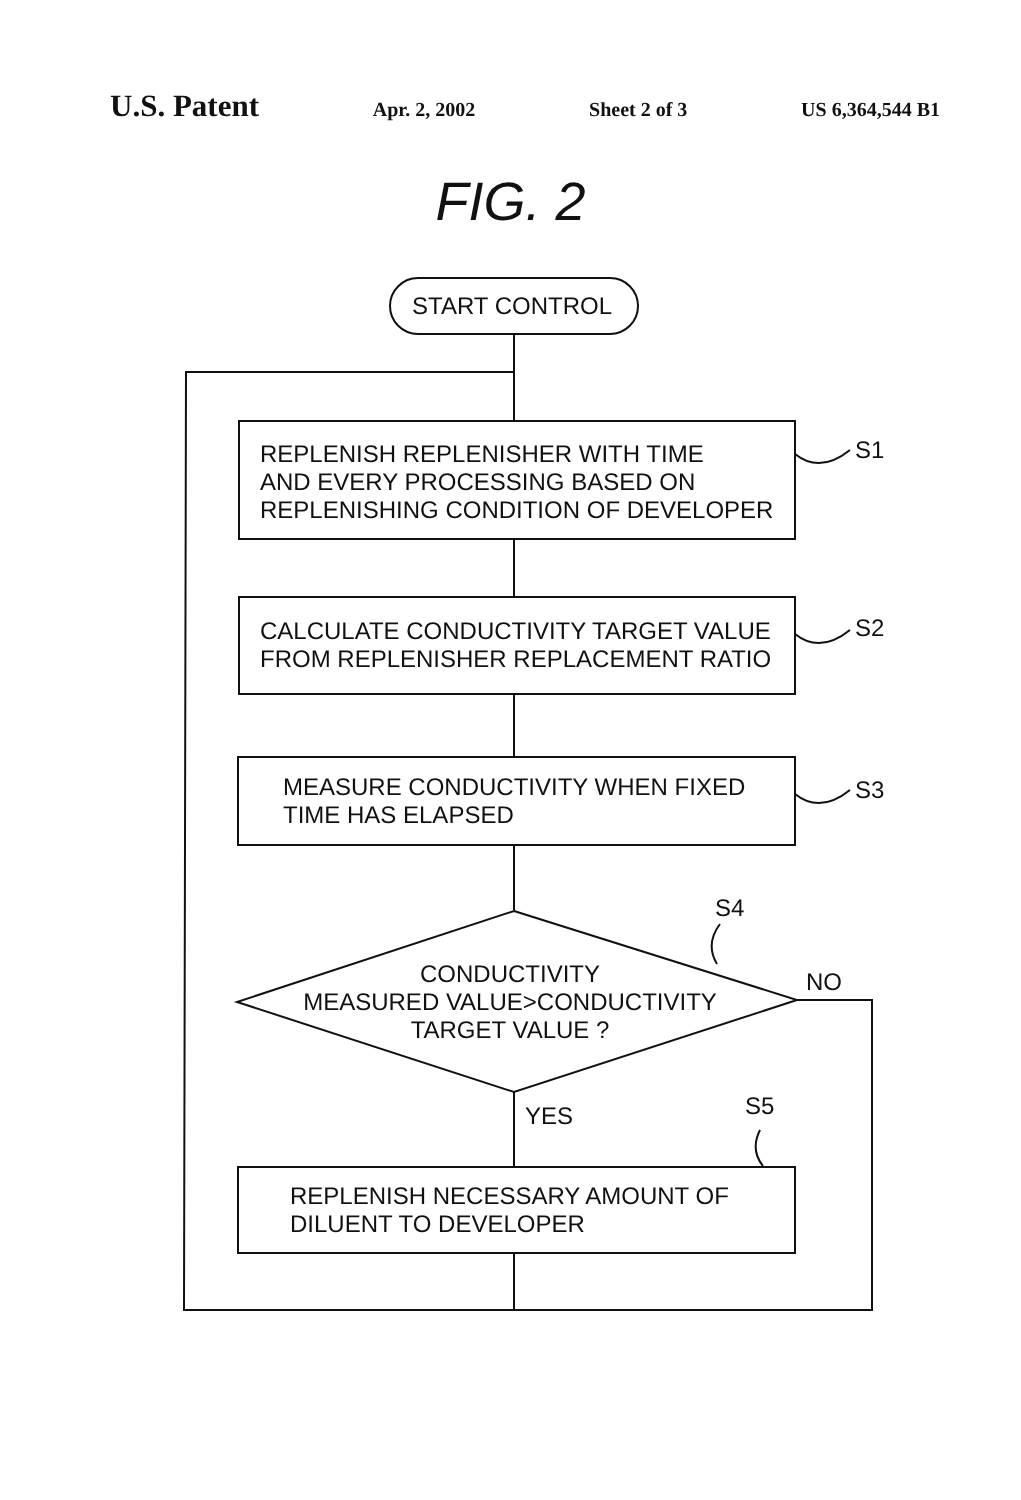U.S. Patent Apr. 2, 2002 Sheet 2 of 3 US 6,364,544 B1
FIG. 2
START CONTROL
REPLENISH REPLENISHER WITH TIME
AND EVERY PROCESSING BASED ON
REPLENISHING CONDITION OF DEVELOPER
S1
CALCULATE CONDUCTIVITY TARGET VALUE
FROM REPLENISHER REPLACEMENT RATIO
S2
MEASURE CONDUCTIVITY WHEN FIXED
TIME HAS ELAPSED
S3
S4
CONDUCTIVITY
MEASURED VALUE>CONDUCTIVITY
TARGET VALUE ?
NO
YES S5
REPLENISH NECESSARY AMOUNT OF
DILUENT TO DEVELOPER